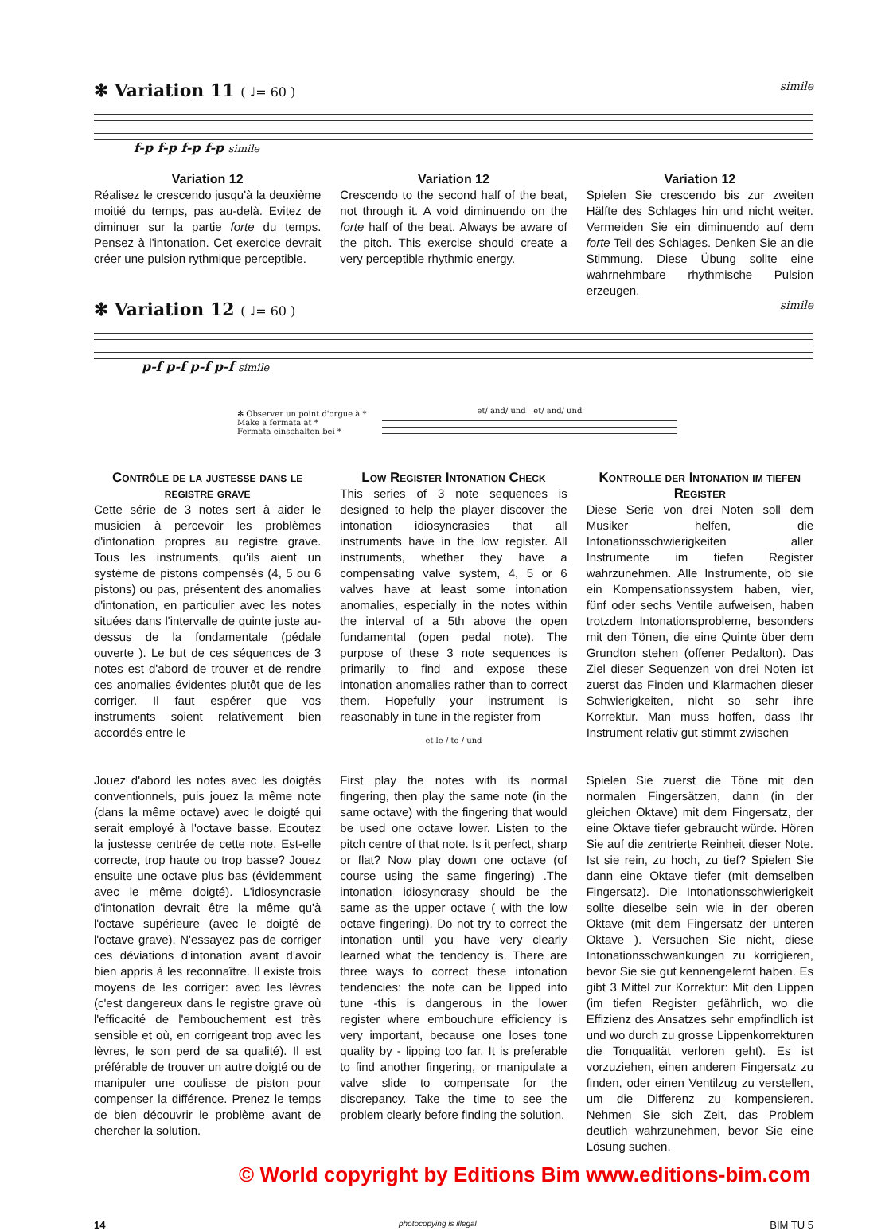✻ Variation 11 ( ♩= 60 ) simile
f-p f-p f-p f-p simile
Variation 12
Réalisez le crescendo jusqu'à la deuxième moitié du temps, pas au-delà. Evitez de diminuer sur la partie forte du temps. Pensez à l'intonation. Cet exercice devrait créer une pulsion rythmique perceptible.
Variation 12
Crescendo to the second half of the beat, not through it. A void diminuendo on the forte half of the beat. Always be aware of the pitch. This exercise should create a very perceptible rhythmic energy.
Variation 12
Spielen Sie crescendo bis zur zweiten Hälfte des Schlages hin und nicht weiter. Vermeiden Sie ein diminuendo auf dem forte Teil des Schlages. Denken Sie an die Stimmung. Diese Übung sollte eine wahrnehmbare rhythmische Pulsion erzeugen.
✻ Variation 12 ( ♩= 60 ) simile
p-f p-f p-f p-f simile
✻ Observer un point d'orgue à *
Make a fermata at *
Fermata einschalten bei *
et/ and/ und et/ and/ und
Contrôle de la justesse dans le registre grave
Cette série de 3 notes sert à aider le musicien à percevoir les problèmes d'intonation propres au registre grave. Tous les instruments, qu'ils aient un système de pistons compensés (4, 5 ou 6 pistons) ou pas, présentent des anomalies d'intonation, en particulier avec les notes situées dans l'intervalle de quinte juste au-dessus de la fondamentale (pédale ouverte ). Le but de ces séquences de 3 notes est d'abord de trouver et de rendre ces anomalies évidentes plutôt que de les corriger. Il faut espérer que vos instruments soient relativement bien accordés entre le
Low Register Intonation Check
This series of 3 note sequences is designed to help the player discover the intonation idiosyncrasies that all instruments have in the low register. All instruments, whether they have a compensating valve system, 4, 5 or 6 valves have at least some intonation anomalies, especially in the notes within the interval of a 5th above the open fundamental (open pedal note). The purpose of these 3 note sequences is primarily to find and expose these intonation anomalies rather than to correct them. Hopefully your instrument is reasonably in tune in the register from
et le / to / und
Kontrolle der Intonation im tiefen Register
Diese Serie von drei Noten soll dem Musiker helfen, die Intonationsschwierigkeiten aller Instrumente im tiefen Register wahrzunehmen. Alle Instrumente, ob sie ein Kompensationssystem haben, vier, fünf oder sechs Ventile aufweisen, haben trotzdem Intonationsprobleme, besonders mit den Tönen, die eine Quinte über dem Grundton stehen (offener Pedalton). Das Ziel dieser Sequenzen von drei Noten ist zuerst das Finden und Klarmachen dieser Schwierigkeiten, nicht so sehr ihre Korrektur. Man muss hoffen, dass Ihr Instrument relativ gut stimmt zwischen
Jouez d'abord les notes avec les doigtés conventionnels, puis jouez la même note (dans la même octave) avec le doigté qui serait employé à l'octave basse. Ecoutez la justesse centrée de cette note. Est-elle correcte, trop haute ou trop basse? Jouez ensuite une octave plus bas (évidemment avec le même doigté). L'idiosyncrasie d'intonation devrait être la même qu'à l'octave supérieure (avec le doigté de l'octave grave). N'essayez pas de corriger ces déviations d'intonation avant d'avoir bien appris à les reconnaître. Il existe trois moyens de les corriger: avec les lèvres (c'est dangereux dans le registre grave où l'efficacité de l'embouchement est très sensible et où, en corrigeant trop avec les lèvres, le son perd de sa qualité). Il est préférable de trouver un autre doigté ou de manipuler une coulisse de piston pour compenser la différence. Prenez le temps de bien découvrir le problème avant de chercher la solution.
First play the notes with its normal fingering, then play the same note (in the same octave) with the fingering that would be used one octave lower. Listen to the pitch centre of that note. Is it perfect, sharp or flat? Now play down one octave (of course using the same fingering) .The intonation idiosyncrasy should be the same as the upper octave ( with the low octave fingering). Do not try to correct the intonation until you have very clearly learned what the tendency is. There are three ways to correct these intonation tendencies: the note can be lipped into tune -this is dangerous in the lower register where embouchure efficiency is very important, because one loses tone quality by - lipping too far. It is preferable to find another fingering, or manipulate a valve slide to compensate for the discrepancy. Take the time to see the problem clearly before finding the solution.
Spielen Sie zuerst die Töne mit den normalen Fingersätzen, dann (in der gleichen Oktave) mit dem Fingersatz, der eine Oktave tiefer gebraucht würde. Hören Sie auf die zentrierte Reinheit dieser Note. Ist sie rein, zu hoch, zu tief? Spielen Sie dann eine Oktave tiefer (mit demselben Fingersatz). Die Intonationsschwierigkeit sollte dieselbe sein wie in der oberen Oktave (mit dem Fingersatz der unteren Oktave ). Versuchen Sie nicht, diese Intonationsschwankungen zu korrigieren, bevor Sie sie gut kennengelernt haben. Es gibt 3 Mittel zur Korrektur: Mit den Lippen (im tiefen Register gefährlich, wo die Effizienz des Ansatzes sehr empfindlich ist und wo durch zu grosse Lippenkorrekturen die Tonqualität verloren geht). Es ist vorzuziehen, einen anderen Fingersatz zu finden, oder einen Ventilzug zu verstellen, um die Differenz zu kompensieren. Nehmen Sie sich Zeit, das Problem deutlich wahrzunehmen, bevor Sie eine Lösung suchen.
© World copyright by Editions Bim www.editions-bim.com
14 photocopying is illegal BIM TU 5